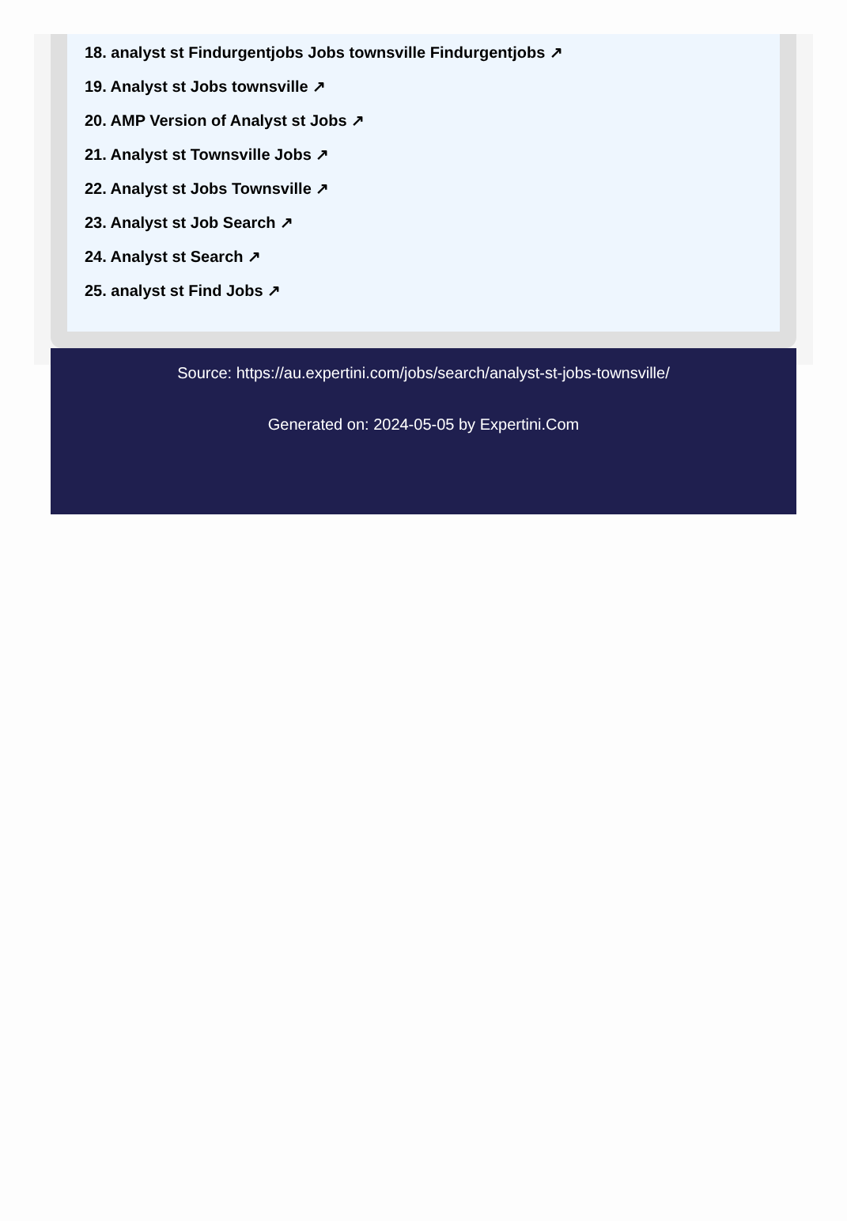18. analyst st Findurgentjobs Jobs townsville Findurgentjobs ↗
19. Analyst st Jobs townsville ↗
20. AMP Version of Analyst st Jobs ↗
21. Analyst st Townsville Jobs ↗
22. Analyst st Jobs Townsville ↗
23. Analyst st Job Search ↗
24. Analyst st Search ↗
25. analyst st Find Jobs ↗
Source: https://au.expertini.com/jobs/search/analyst-st-jobs-townsville/
Generated on: 2024-05-05 by Expertini.Com